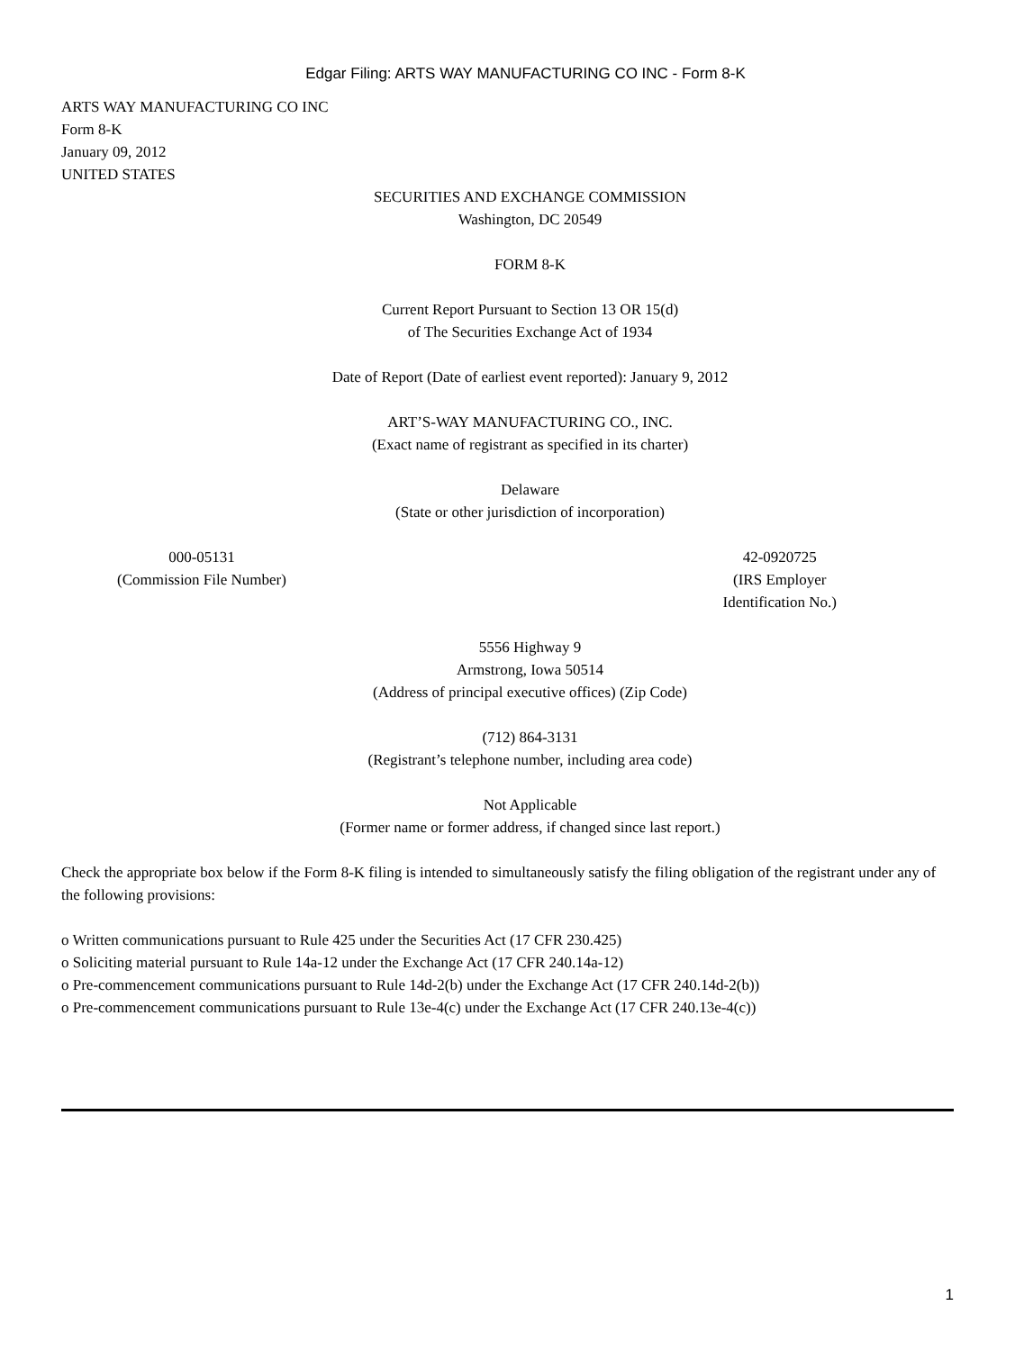Edgar Filing: ARTS WAY MANUFACTURING CO INC - Form 8-K
ARTS WAY MANUFACTURING CO INC
Form 8-K
January 09, 2012
UNITED STATES
SECURITIES AND EXCHANGE COMMISSION
Washington, DC 20549
FORM 8-K
Current Report Pursuant to Section 13 OR 15(d)
of The Securities Exchange Act of 1934
Date of Report (Date of earliest event reported): January 9, 2012
ART’S-WAY MANUFACTURING CO., INC.
(Exact name of registrant as specified in its charter)
Delaware
(State or other jurisdiction of incorporation)
000-05131
(Commission File Number)
42-0920725
(IRS Employer
Identification No.)
5556 Highway 9
Armstrong, Iowa 50514
(Address of principal executive offices) (Zip Code)
(712) 864-3131
(Registrant’s telephone number, including area code)
Not Applicable
(Former name or former address, if changed since last report.)
Check the appropriate box below if the Form 8-K filing is intended to simultaneously satisfy the filing obligation of the registrant under any of the following provisions:
o Written communications pursuant to Rule 425 under the Securities Act (17 CFR 230.425)
o Soliciting material pursuant to Rule 14a-12 under the Exchange Act (17 CFR 240.14a-12)
o Pre-commencement communications pursuant to Rule 14d-2(b) under the Exchange Act (17 CFR 240.14d-2(b))
o Pre-commencement communications pursuant to Rule 13e-4(c) under the Exchange Act (17 CFR 240.13e-4(c))
1